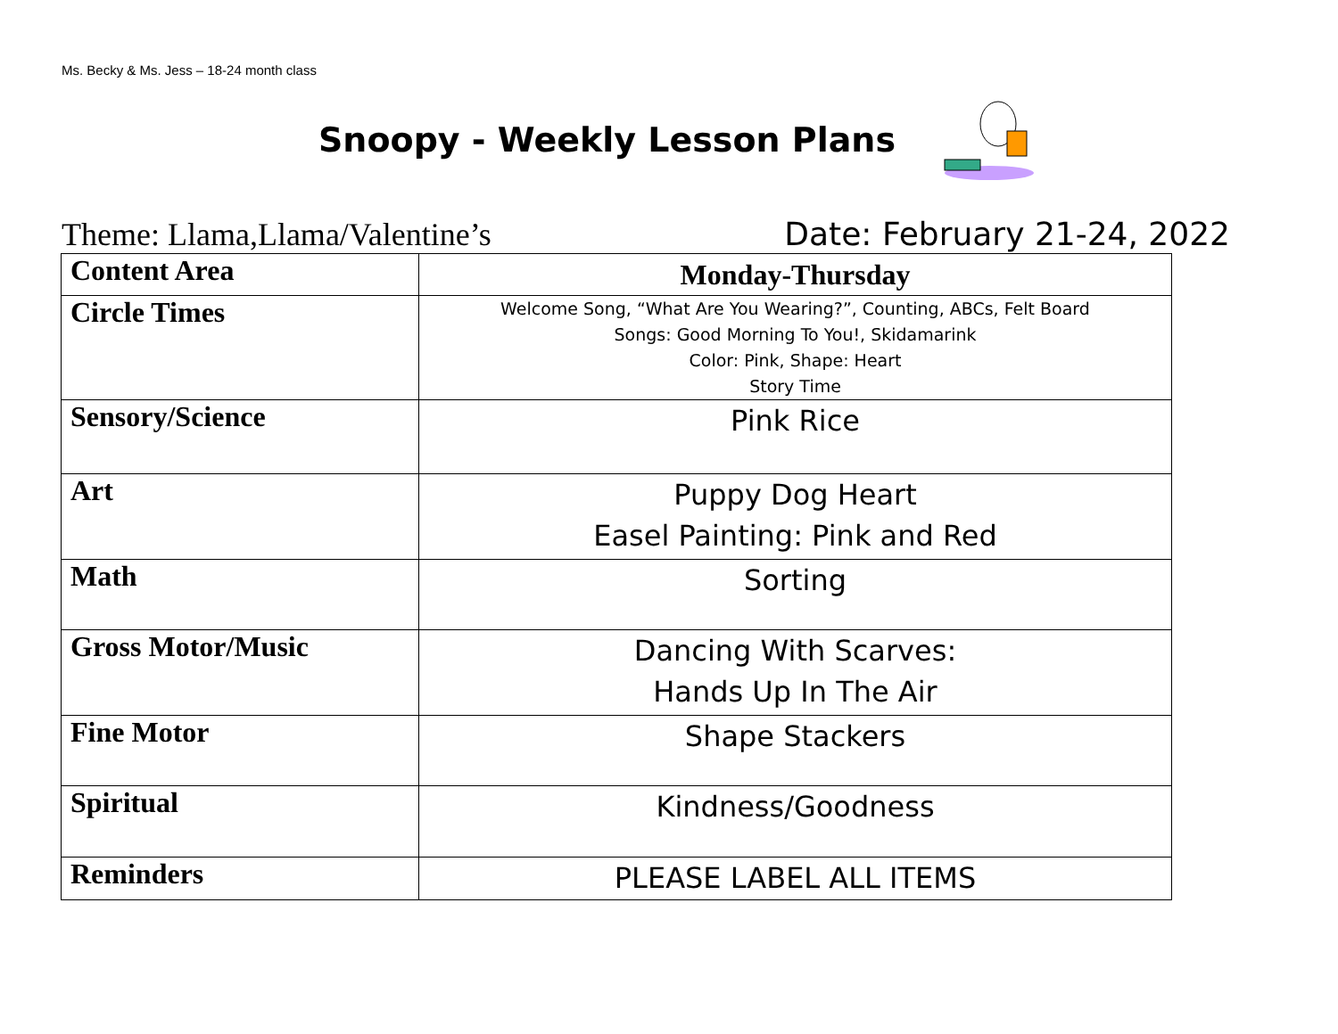Ms. Becky & Ms. Jess – 18-24 month class
Snoopy - Weekly Lesson Plans
Theme: Llama,Llama/Valentine’s Date: February 21-24, 2022
| Content Area | Monday-Thursday |
| --- | --- |
| Circle Times | Welcome Song, “What Are You Wearing?”, Counting, ABCs, Felt Board Songs: Good Morning To You!, Skidamarink Color: Pink, Shape: Heart Story Time |
| Sensory/Science | Pink Rice |
| Art | Puppy Dog Heart Easel Painting: Pink and Red |
| Math | Sorting |
| Gross Motor/Music | Dancing With Scarves: Hands Up In The Air |
| Fine Motor | Shape Stackers |
| Spiritual | Kindness/Goodness |
| Reminders | PLEASE LABEL ALL ITEMS |